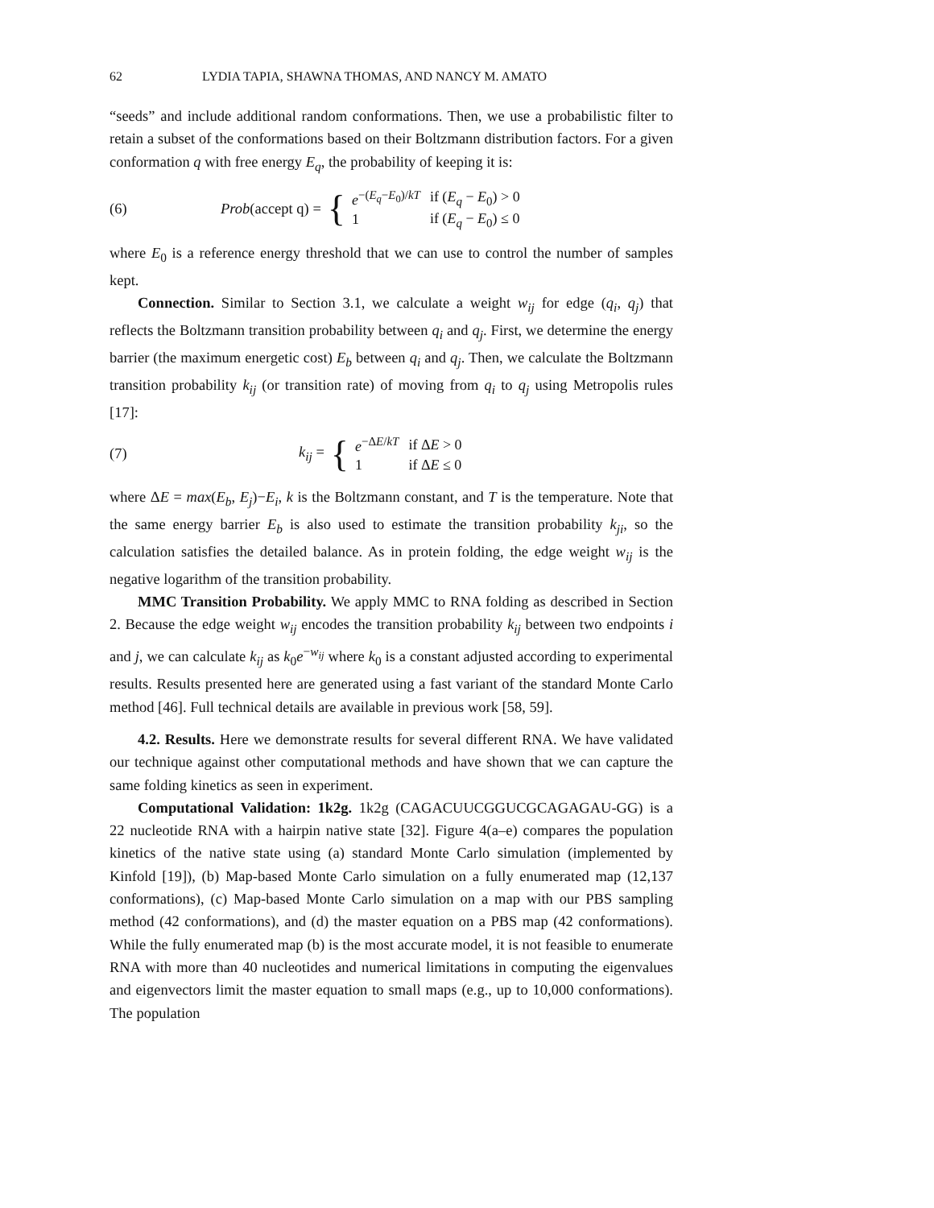62 LYDIA TAPIA, SHAWNA THOMAS, AND NANCY M. AMATO
“seeds” and include additional random conformations. Then, we use a probabilistic filter to retain a subset of the conformations based on their Boltzmann distribution factors. For a given conformation q with free energy E<sub>q</sub>, the probability of keeping it is:
(6) Prob(accept q) =
{
| e<sup>−(E<sub>q</sub>−E<sub>0</sub>)/kT</sup> | if ( E<sub>q</sub> − E<sub>0</sub>) > 0 |
| 1 | if ( E<sub>q</sub> − E<sub>0</sub>) ≤ 0 |
where E<sub>0</sub> is a reference energy threshold that we can use to control the number of samples kept.
Connection. Similar to Section 3.1, we calculate a weight w<sub>ij</sub> for edge (q<sub>i</sub>, q<sub>j</sub>) that reflects the Boltzmann transition probability between q<sub>i</sub> and q<sub>j</sub>. First, we determine the energy barrier (the maximum energetic cost) E<sub>b</sub> between q<sub>i</sub> and q<sub>j</sub>. Then, we calculate the Boltzmann transition probability k<sub>ij</sub> (or transition rate) of moving from q<sub>i</sub> to q<sub>j</sub> using Metropolis rules [17]:
(7) k<sub>ij</sub> =
{
| e<sup>−ΔE/kT</sup> | if Δ E > 0 |
| 1 | if Δ E ≤ 0 |
where ΔE = max(E<sub>b</sub>, E<sub>j</sub>)−E<sub>i</sub>, k is the Boltzmann constant, and T is the temperature. Note that the same energy barrier E<sub>b</sub> is also used to estimate the transition probability k<sub>ji</sub>, so the calculation satisfies the detailed balance. As in protein folding, the edge weight w<sub>ij</sub> is the negative logarithm of the transition probability.
MMC Transition Probability. We apply MMC to RNA folding as described in Section 2. Because the edge weight w<sub>ij</sub> encodes the transition probability k<sub>ij</sub> between two endpoints i and j, we can calculate k<sub>ij</sub> as k<sub>0</sub>e<sup>−w<sub>ij</sub></sup> where k<sub>0</sub> is a constant adjusted according to experimental results. Results presented here are generated using a fast variant of the standard Monte Carlo method [46]. Full technical details are available in previous work [58, 59].
4.2. Results. Here we demonstrate results for several different RNA. We have validated our technique against other computational methods and have shown that we can capture the same folding kinetics as seen in experiment.
Computational Validation: 1k2g. 1k2g (CAGACUUCGGUCGCAGAGAU-GG) is a 22 nucleotide RNA with a hairpin native state [32]. Figure 4(a–e) compares the population kinetics of the native state using (a) standard Monte Carlo simulation (implemented by Kinfold [19]), (b) Map-based Monte Carlo simulation on a fully enumerated map (12,137 conformations), (c) Map-based Monte Carlo simulation on a map with our PBS sampling method (42 conformations), and (d) the master equation on a PBS map (42 conformations). While the fully enumerated map (b) is the most accurate model, it is not feasible to enumerate RNA with more than 40 nucleotides and numerical limitations in computing the eigenvalues and eigenvectors limit the master equation to small maps (e.g., up to 10,000 conformations). The population